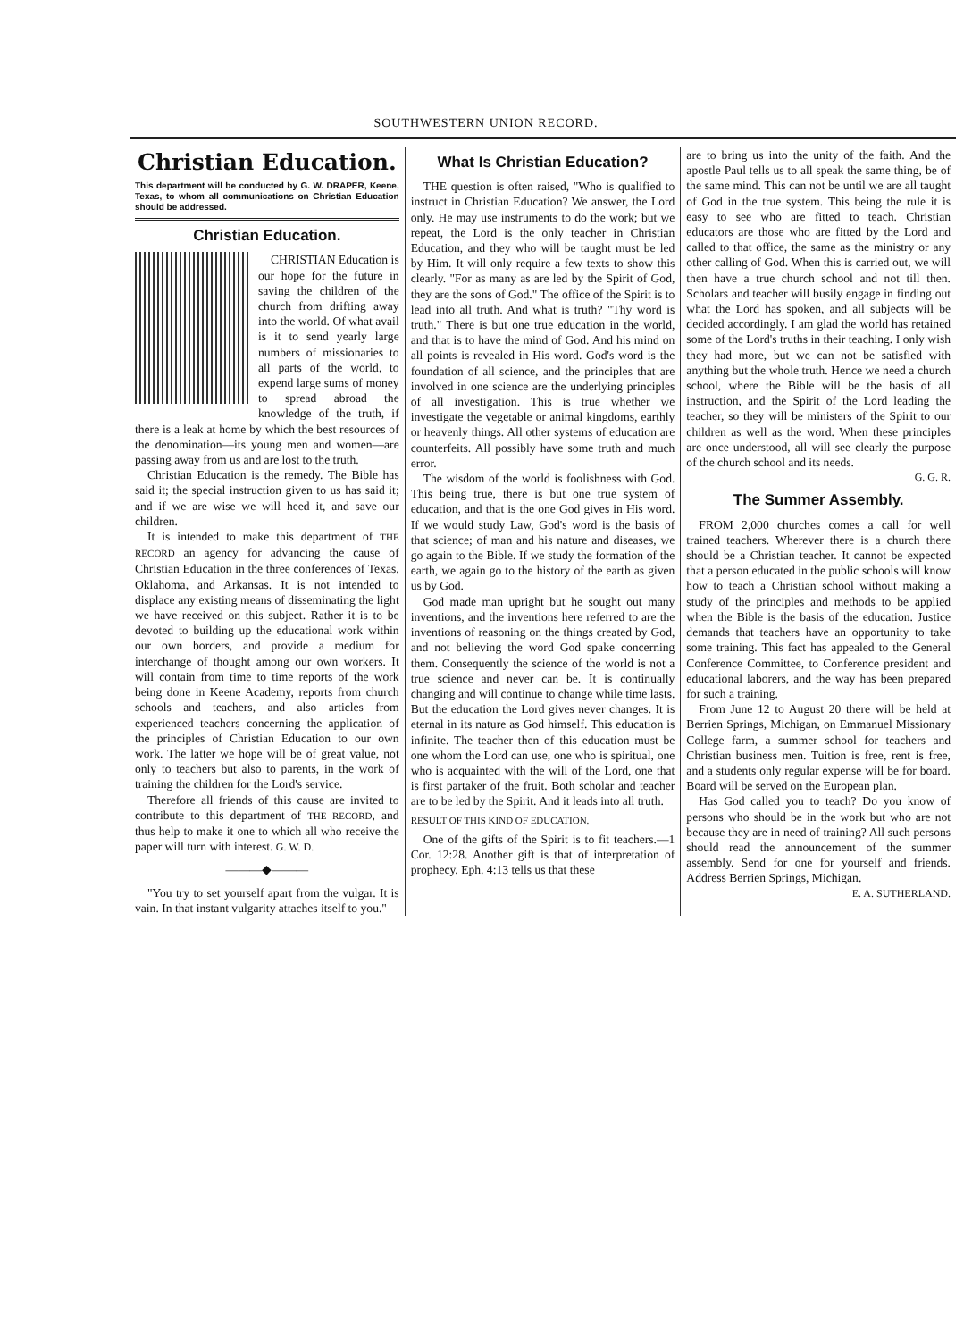SOUTHWESTERN UNION RECORD.
Christian Education.
This department will be conducted by G. W. DRAPER, Keene, Texas, to whom all communications on Christian Education should be addressed.
Christian Education.
CHRISTIAN Education is our hope for the future in saving the children of the church from drifting away into the world. Of what avail is it to send yearly large numbers of missionaries to all parts of the world, to expend large sums of money to spread abroad the knowledge of the truth, if there is a leak at home by which the best resources of the denomination—its young men and women—are passing away from us and are lost to the truth.
Christian Education is the remedy. The Bible has said it; the special instruction given to us has said it; and if we are wise we will heed it, and save our children.
It is intended to make this department of THE RECORD an agency for advancing the cause of Christian Education in the three conferences of Texas, Oklahoma, and Arkansas. It is not intended to displace any existing means of disseminating the light we have received on this subject. Rather it is to be devoted to building up the educational work within our own borders, and provide a medium for interchange of thought among our own workers. It will contain from time to time reports of the work being done in Keene Academy, reports from church schools and teachers, and also articles from experienced teachers concerning the application of the principles of Christian Education to our own work. The latter we hope will be of great value, not only to teachers but also to parents, in the work of training the children for the Lord's service.
Therefore all friends of this cause are invited to contribute to this department of THE RECORD, and thus help to make it one to which all who receive the paper will turn with interest. G. W. D.
———◆———
"You try to set yourself apart from the vulgar. It is vain. In that instant vulgarity attaches itself to you."
What Is Christian Education?
THE question is often raised, "Who is qualified to instruct in Christian Education? We answer, the Lord only. He may use instruments to do the work; but we repeat, the Lord is the only teacher in Christian Education, and they who will be taught must be led by Him. It will only require a few texts to show this clearly. "For as many as are led by the Spirit of God, they are the sons of God." The office of the Spirit is to lead into all truth. And what is truth? "Thy word is truth." There is but one true education in the world, and that is to have the mind of God. And his mind on all points is revealed in His word. God's word is the foundation of all science, and the principles that are involved in one science are the underlying principles of all investigation. This is true whether we investigate the vegetable or animal kingdoms, earthly or heavenly things. All other systems of education are counterfeits. All possibly have some truth and much error.
The wisdom of the world is foolishness with God. This being true, there is but one true system of education, and that is the one God gives in His word. If we would study Law, God's word is the basis of that science; of man and his nature and diseases, we go again to the Bible. If we study the formation of the earth, we again go to the history of the earth as given us by God.
God made man upright but he sought out many inventions, and the inventions here referred to are the inventions of reasoning on the things created by God, and not believing the word God spake concerning them. Consequently the science of the world is not a true science and never can be. It is continually changing and will continue to change while time lasts. But the education the Lord gives never changes. It is eternal in its nature as God himself. This education is infinite. The teacher then of this education must be one whom the Lord can use, one who is spiritual, one who is acquainted with the will of the Lord, one that is first partaker of the fruit. Both scholar and teacher are to be led by the Spirit. And it leads into all truth.
RESULT OF THIS KIND OF EDUCATION.
One of the gifts of the Spirit is to fit teachers.—1 Cor. 12:28. Another gift is that of interpretation of prophecy. Eph. 4:13 tells us that these
are to bring us into the unity of the faith. And the apostle Paul tells us to all speak the same thing, be of the same mind. This can not be until we are all taught of God in the true system. This being the rule it is easy to see who are fitted to teach. Christian educators are those who are fitted by the Lord and called to that office, the same as the ministry or any other calling of God. When this is carried out, we will then have a true church school and not till then. Scholars and teacher will busily engage in finding out what the Lord has spoken, and all subjects will be decided accordingly. I am glad the world has retained some of the Lord's truths in their teaching. I only wish they had more, but we can not be satisfied with anything but the whole truth. Hence we need a church school, where the Bible will be the basis of all instruction, and the Spirit of the Lord leading the teacher, so they will be ministers of the Spirit to our children as well as the word. When these principles are once understood, all will see clearly the purpose of the church school and its needs.
G. G. R.
The Summer Assembly.
FROM 2,000 churches comes a call for well trained teachers. Wherever there is a church there should be a Christian teacher. It cannot be expected that a person educated in the public schools will know how to teach a Christian school without making a study of the principles and methods to be applied when the Bible is the basis of the education. Justice demands that teachers have an opportunity to take some training. This fact has appealed to the General Conference Committee, to Conference president and educational laborers, and the way has been prepared for such a training.
From June 12 to August 20 there will be held at Berrien Springs, Michigan, on Emmanuel Missionary College farm, a summer school for teachers and Christian business men. Tuition is free, rent is free, and a students only regular expense will be for board. Board will be served on the European plan.
Has God called you to teach? Do you know of persons who should be in the work but who are not because they are in need of training? All such persons should read the announcement of the summer assembly. Send for one for yourself and friends. Address Berrien Springs, Michigan.
E. A. SUTHERLAND.